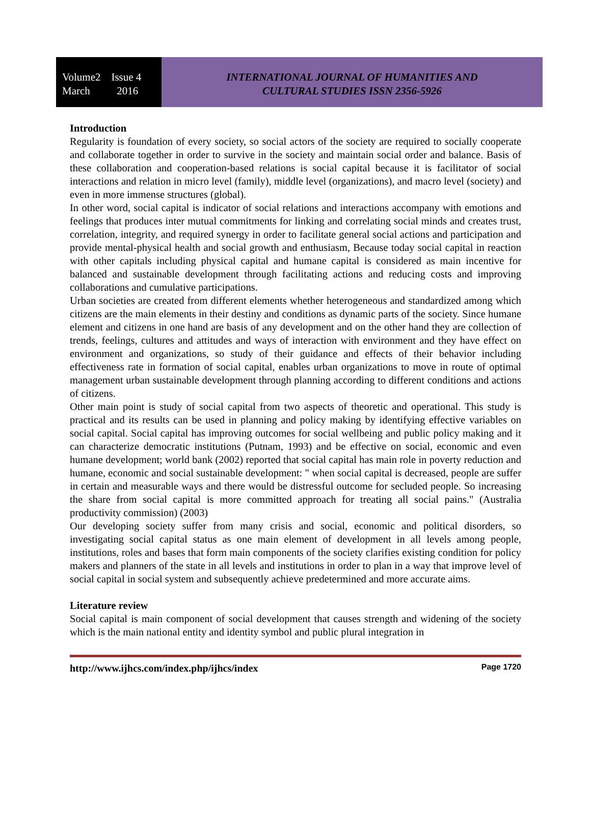Volume2 Issue 4
March 2016
INTERNATIONAL JOURNAL OF HUMANITIES AND
CULTURAL STUDIES ISSN 2356-5926
Introduction
Regularity is foundation of every society, so social actors of the society are required to socially cooperate and collaborate together in order to survive in the society and maintain social order and balance. Basis of these collaboration and cooperation-based relations is social capital because it is facilitator of social interactions and relation in micro level (family), middle level (organizations), and macro level (society) and even in more immense structures (global).
In other word, social capital is indicator of social relations and interactions accompany with emotions and feelings that produces inter mutual commitments for linking and correlating social minds and creates trust, correlation, integrity, and required synergy in order to facilitate general social actions and participation and provide mental-physical health and social growth and enthusiasm, Because today social capital in reaction with other capitals including physical capital and humane capital is considered as main incentive for balanced and sustainable development through facilitating actions and reducing costs and improving collaborations and cumulative participations.
Urban societies are created from different elements whether heterogeneous and standardized among which citizens are the main elements in their destiny and conditions as dynamic parts of the society. Since humane element and citizens in one hand are basis of any development and on the other hand they are collection of trends, feelings, cultures and attitudes and ways of interaction with environment and they have effect on environment and organizations, so study of their guidance and effects of their behavior including effectiveness rate in formation of social capital, enables urban organizations to move in route of optimal management urban sustainable development through planning according to different conditions and actions of citizens.
Other main point is study of social capital from two aspects of theoretic and operational. This study is practical and its results can be used in planning and policy making by identifying effective variables on social capital. Social capital has improving outcomes for social wellbeing and public policy making and it can characterize democratic institutions (Putnam, 1993) and be effective on social, economic and even humane development; world bank (2002) reported that social capital has main role in poverty reduction and humane, economic and social sustainable development: " when social capital is decreased, people are suffer in certain and measurable ways and there would be distressful outcome for secluded people. So increasing the share from social capital is more committed approach for treating all social pains." (Australia productivity commission) (2003)
Our developing society suffer from many crisis and social, economic and political disorders, so investigating social capital status as one main element of development in all levels among people, institutions, roles and bases that form main components of the society clarifies existing condition for policy makers and planners of the state in all levels and institutions in order to plan in a way that improve level of social capital in social system and subsequently achieve predetermined and more accurate aims.
Literature review
Social capital is main component of social development that causes strength and widening of the society which is the main national entity and identity symbol and public plural integration in
http://www.ijhcs.com/index.php/ijhcs/index Page 1720